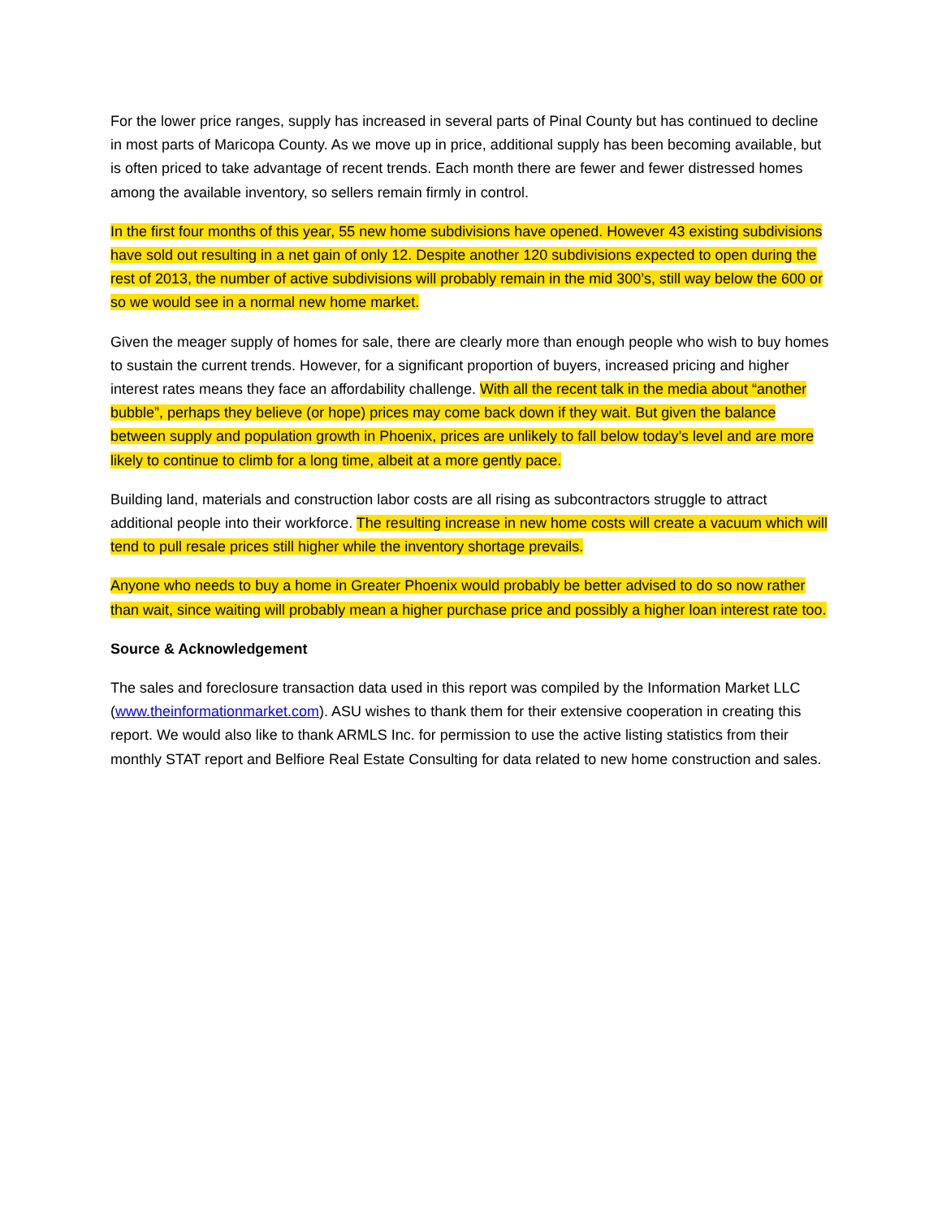For the lower price ranges, supply has increased in several parts of Pinal County but has continued to decline in most parts of Maricopa County. As we move up in price, additional supply has been becoming available, but is often priced to take advantage of recent trends. Each month there are fewer and fewer distressed homes among the available inventory, so sellers remain firmly in control.
In the first four months of this year, 55 new home subdivisions have opened. However 43 existing subdivisions have sold out resulting in a net gain of only 12. Despite another 120 subdivisions expected to open during the rest of 2013, the number of active subdivisions will probably remain in the mid 300’s, still way below the 600 or so we would see in a normal new home market.
Given the meager supply of homes for sale, there are clearly more than enough people who wish to buy homes to sustain the current trends. However, for a significant proportion of buyers, increased pricing and higher interest rates means they face an affordability challenge. With all the recent talk in the media about “another bubble”, perhaps they believe (or hope) prices may come back down if they wait. But given the balance between supply and population growth in Phoenix, prices are unlikely to fall below today’s level and are more likely to continue to climb for a long time, albeit at a more gently pace.
Building land, materials and construction labor costs are all rising as subcontractors struggle to attract additional people into their workforce. The resulting increase in new home costs will create a vacuum which will tend to pull resale prices still higher while the inventory shortage prevails.
Anyone who needs to buy a home in Greater Phoenix would probably be better advised to do so now rather than wait, since waiting will probably mean a higher purchase price and possibly a higher loan interest rate too.
Source & Acknowledgement
The sales and foreclosure transaction data used in this report was compiled by the Information Market LLC (www.theinformationmarket.com). ASU wishes to thank them for their extensive cooperation in creating this report. We would also like to thank ARMLS Inc. for permission to use the active listing statistics from their monthly STAT report and Belfiore Real Estate Consulting for data related to new home construction and sales.